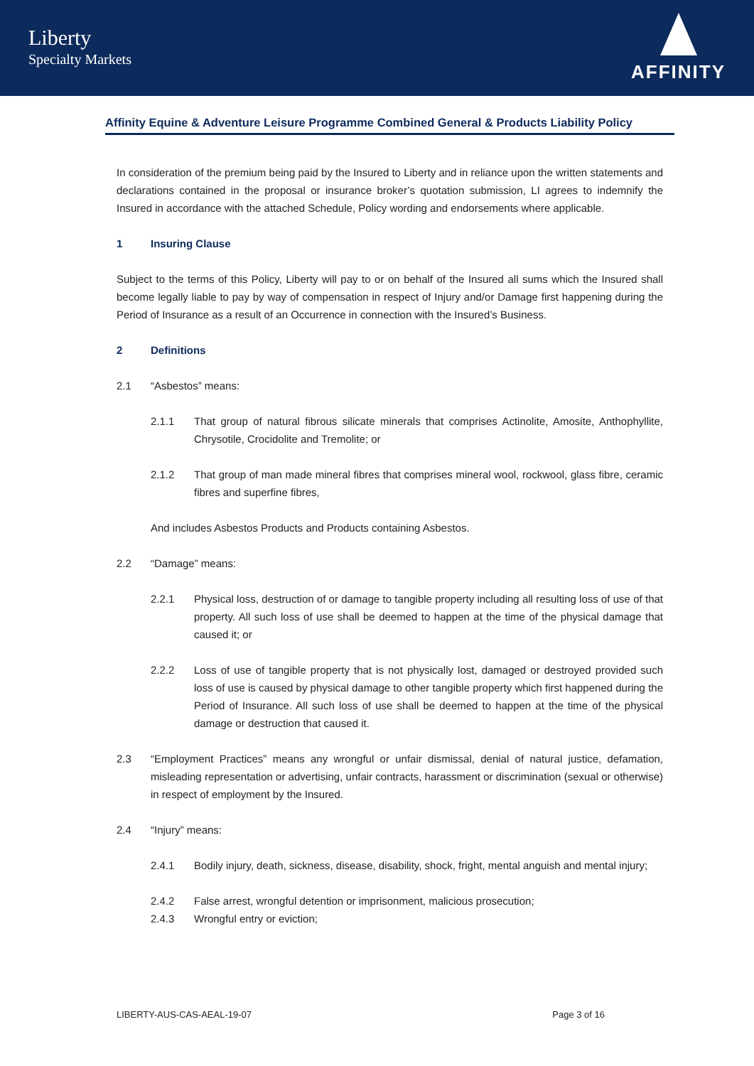Liberty
Specialty Markets
AFFINITY
Affinity Equine & Adventure Leisure Programme Combined General & Products Liability Policy
In consideration of the premium being paid by the Insured to Liberty and in reliance upon the written statements and declarations contained in the proposal or insurance broker’s quotation submission, LI agrees to indemnify the Insured in accordance with the attached Schedule, Policy wording and endorsements where applicable.
1 Insuring Clause
Subject to the terms of this Policy, Liberty will pay to or on behalf of the Insured all sums which the Insured shall become legally liable to pay by way of compensation in respect of Injury and/or Damage first happening during the Period of Insurance as a result of an Occurrence in connection with the Insured’s Business.
2 Definitions
2.1 “Asbestos” means:
2.1.1 That group of natural fibrous silicate minerals that comprises Actinolite, Amosite, Anthophyllite, Chrysotile, Crocidolite and Tremolite; or
2.1.2 That group of man made mineral fibres that comprises mineral wool, rockwool, glass fibre, ceramic fibres and superfine fibres,
And includes Asbestos Products and Products containing Asbestos.
2.2 “Damage” means:
2.2.1 Physical loss, destruction of or damage to tangible property including all resulting loss of use of that property. All such loss of use shall be deemed to happen at the time of the physical damage that caused it; or
2.2.2 Loss of use of tangible property that is not physically lost, damaged or destroyed provided such loss of use is caused by physical damage to other tangible property which first happened during the Period of Insurance. All such loss of use shall be deemed to happen at the time of the physical damage or destruction that caused it.
2.3 “Employment Practices” means any wrongful or unfair dismissal, denial of natural justice, defamation, misleading representation or advertising, unfair contracts, harassment or discrimination (sexual or otherwise) in respect of employment by the Insured.
2.4 “Injury” means:
2.4.1 Bodily injury, death, sickness, disease, disability, shock, fright, mental anguish and mental injury;
2.4.2 False arrest, wrongful detention or imprisonment, malicious prosecution;
2.4.3 Wrongful entry or eviction;
LIBERTY-AUS-CAS-AEAL-19-07 Page 3 of 16